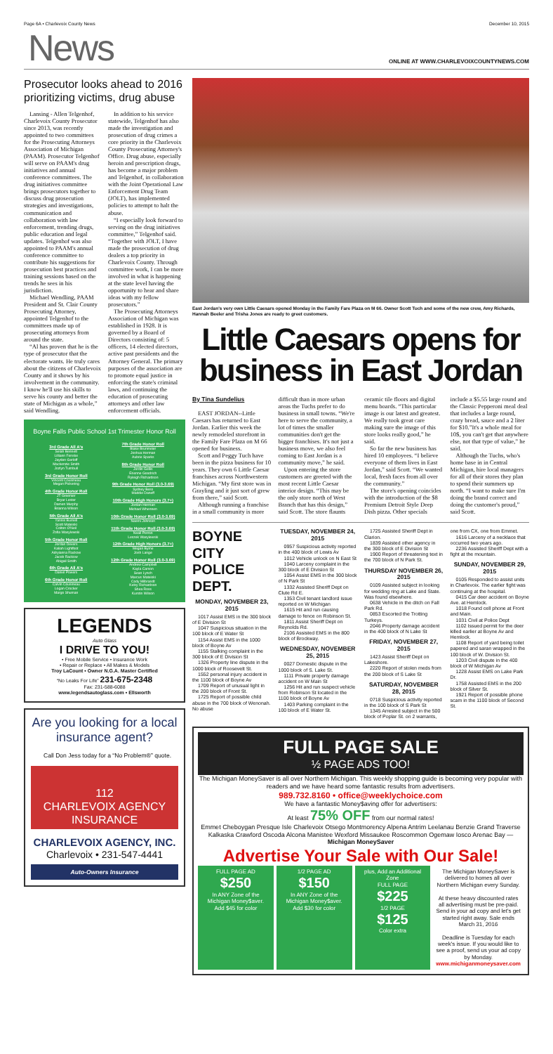Page 6A • Charlevoix County News December 10, 2015
News
ONLINE AT WWW.CHARLEVOIXCOUNTYNEWS.COM
Prosecutor looks ahead to 2016 prioritizing victims, drug abuse
Lansing - Allen Telgenhof, Charlevoix County Prosecutor since 2013, was recently appointed to two committees for the Prosecuting Attorneys Association of Michigan (PAAM). Prosecutor Telgenhof will serve on PAAM's drug initiatives and annual conference committees. The drug initiatives committee brings prosecutors together to discuss drug prosecution strategies and investigations, communication and collaboration with law enforcement, trending drugs, public education and legal updates. Telgenhof was also appointed to PAAM's annual conference committee to contribute his suggestions for prosecution best practices and training sessions based on the trends he sees in his jurisdiction.
Michael Wendling, PAAM President and St. Clair County Prosecuting Attorney, appointed Telgenhof to the committees made up of prosecuting attorneys from around the state.
“Al has proven that he is the type of prosecutor that the electorate wants. He truly cares about the citizens of Charlevoix County and it shows by his involvement in the community. I know he'll use his skills to serve his county and better the state of Michigan as a whole,” said Wendling.
In addition to his service statewide, Telgenhof has also made the investigation and prosecution of drug crimes a core priority in the Charlevoix County Prosecuting Attorney's Office. Drug abuse, especially heroin and prescription drugs, has become a major problem and Telgenhof, in collaboration with the Joint Operational Law Enforcement Drug Team (JOLT), has implemented policies to attempt to halt the abuse.
“I especially look forward to serving on the drug initiatives committee,” Telgenhof said. “Together with JOLT, I have made the prosecution of drug dealers a top priority in Charlevoix County. Through committee work, I can be more involved in what is happening at the state level having the opportunity to hear and share ideas with my fellow prosecutors.”
The Prosecuting Attorneys Association of Michigan was established in 1928. It is governed by a Board of Directors consisting of: 5 officers, 14 elected directors, active past presidents and the Attorney General. The primary purposes of the association are to promote equal justice in enforcing the state's criminal laws, and continuing the education of prosecuting attorneys and other law enforcement officials.
Boyne Falls Public School 1st Trimester Honor Roll
3rd Grade All A's
Selah Bennett
Lilliann Fenske
Jayden Gerloff
Mackenzie Smith
Jozlyn Turnbull
3rd Grade Honor Roll
Vincent Cousineau
Megan Pickering
4th Grade Honor Roll
JT Greenier
Bryar Lester
Damen Murphy
Brianna Wilson
5th Grade All A's
Yannis Burnell
Scott Mateiski
Colton O'Neil
Zofia Wasylewski
5th Grade Honor Roll
Jordan Devers
Kaliah Lightfoot
Adryianna Rackow
Jacob Rackow
Abigail Smith
6th Grade All A's
Daniel Powers
6th Grade Honor Roll
Calvin Cousineau
Logan Crocker
Margo Shuman
7th Grade Honor Roll
Blake Brunmeier
Joshua Herman
Aubrie Sparks
8th Grade Honor Roll
Jordin Gellis
Erienne Goodrich
Ryleigh Richardson
9th Grade Honor Roll (3.0-3.69)
Sydney Bess
Maddie Daneff
10th Grade High Honors (3.7+)
Jordan Herman
Michael Whennen
10th Grade Honor Roll (3.0-3.69)
Naomi Johnson
11th Grade Honor Roll (3.0-3.69)
Neall Perron
Leszek Wasylewski
12th Grade High Honors (3.7+)
Megan Byrne
Josh Lange
12th Grade Honor Roll (3.0-3.69)
Andrew Campbell
Kayla Carson
Sean Lynch
Marcus Mateiski
Cody Milbrandt
Kelsy Richardson
Shea Ross
Kurstin Wilson
LEGENDS
Auto Glass
I DRIVE TO YOU!
• Free Mobile Service • Insurance Work
• Repair or Replace • All Makes & Models
Troy LaCount • Owner N.G.A. Master Certified
“No Leaks For Life” 231-675-2348
Fax: 231-588-6088
www.legendsautoglass.com • Ellsworth
Are you looking for a local insurance agent?
Call Don Jess today for a “No Problem®” quote.
112
CHARLEVOIX AGENCY INSURANCE
CHARLEVOIX AGENCY, INC.
Charlevoix • 231-547-4441
Auto-Owners Insurance
East Jordan's very own Little Caesars opened Monday in the Family Fare Plaza on M 66. Owner Scott Tuch and some of the new crew, Amy Richards, Hannah Beeler and Trisha Jones are ready to greet customers.
Little Caesars opens for business in East Jordan
By Tina Sundelius
EAST JORDAN--Little Caesars has returned to East Jordan. Earlier this week the newly remodeled storefront in the Family Fare Plaza on M 66 opened for business.
Scott and Peggy Tuch have been in the pizza business for 10 years. They own 6 Little Caesar franchises across Northwestern Michigan. “My first store was in Grayling and it just sort of grew from there,” said Scott.
Although running a franchise in a small community is more difficult than in more urban areas the Tuchs prefer to do business in small towns. “We're here to serve the community, a lot of times the smaller communities don't get the bigger franchises. It's not just a business move, we also feel coming to East Jordan is a community move,” he said.
Upon entering the store customers are greeted with the most recent Little Caesar interior design. “This may be the only store north of West Branch that has this design,” said Scott. The store flaunts ceramic tile floors and digital menu boards. “This particular image is our latest and greatest. We really took great care making sure the image of this store looks really good,” he said.
So far the new business has hired 10 employees. “I believe everyone of them lives in East Jordan,” said Scott. “We wanted local, fresh faces from all over the community.”
The store's opening coincides with the introduction of the $8 Premium Detroit Style Deep Dish pizza. Other specials include a $5.55 large round and the Classic Pepperoni meal deal that includes a large round, crazy bread, sauce and a 2 liter for $10.”It's a whole meal for 10$, you can't get that anywhere else, not that type of value,” he said.
Although the Tuchs, who's home base in in Central Michigan, hire local managers for all of their stores they plan to spend their summers up north. “I want to make sure I'm doing the brand correct and doing the customer's proud,” said Scott.
BOYNE CITY POLICE DEPT.
MONDAY, NOVEMBER 23, 2015
1017 Assist EMS in the 300 block of E Division St
1047 Suspicious situation in the 100 block of E Water St
1154 Assist EMS in the 1000 block of Boyne Av
1155 Stalking complaint in the 300 block of E Division St
1326 Property line dispute in the 1000 block of Roosevelt St.
1552 personal injury accident in the 1100 block of Boyne Av
1709 Report of unusual light in the 200 block of Front St.
1725 Report of possible child abuse in the 700 block of Wenonah. No abuse
TUESDAY, NOVEMBER 24, 2015
0957 Suspicious activity reported in the 400 block of Lewis Av
1012 Vehicle unlock on N East St
1040 Larceny complaint in the 300 block of E Division St
1054 Assist EMS in the 300 block of N Park St
1332 Assisted Sheriff Dept on Clute Rd E.
1353 Civil tenant landlord issue reported on W Michigan
1615 Hit and run causing damage to fence on Robinson St.
1811 Assist Sheriff Dept on Reynolds Rd.
2106 Assisted EMS in the 800 block of Brockway.
WEDNESDAY, NOVEMBER 25, 2015
0027 Domestic dispute in the 1000 block of S. Lake St.
1111 Private property damage accident on W Main St
1256 Hit and run suspect vehicle from Robinson St located in the 1100 block of Boyne Av
1403 Parking complaint in the 100 block of E Water St.
1725 Assisted Sheriff Dept in Clarion.
1839 Assisted other agency in the 300 block of E Division St
1900 Report of threatening text in the 700 block of N Park St.
THURSDAY NOVEMBER 26, 2015
0109 Assisted subject in looking for wedding ring at Lake and State. Was found elsewhere.
0638 Vehicle in the ditch on Fall Park Rd.
0853 Escorted the Trotting Turkeys.
2046 Property damage accident in the 400 block of N Lake St
FRIDAY, NOVEMBER 27, 2015
1423 Assist Sheriff Dept on Lakeshore.
2220 Report of stolen meds from the 200 block of S Lake St
SATURDAY, NOVEMBER 28, 2015
0718 Suspicious activity reported in the 100 block of S Park St
1345 Arrested subject in the 500 block of Poplar St. on 2 warrants, one from CX, one from Emmet.
1616 Larceny of a necklace that occurred two years ago.
2236 Assisted Sheriff Dept with a fight at the mountain.
SUNDAY, NOVEMBER 29, 2015
0105 Responded to assist units in Charlevoix. The earlier fight was continuing at the hospital.
0415 Car deer accident on Boyne Ave. at Hemlock.
1018 Found cell phone at Front and Main.
1031 Civil at Police Dept
1102 Issued permit for the deer killed earlier at Boyne Av and Hemlock.
1108 Report of yard being toilet papered and saran wrapped in the 100 block of W. Division St.
1203 Civil dispute in the 400 block of W Michigan Av
1228 Assist EMS on Lake Park Dr.
1758 Assisted EMS in the 200 block of Silver St.
1921 Report of possible phone scam in the 1100 block of Second St.
FULL PAGE SALE
½ PAGE ADS TOO!
The Michigan MoneySaver is all over Northern Michigan. This weekly shopping guide is becoming very popular with readers and we have heard some fantastic results from advertisers.
989.732.8160 • office@weeklychoice.com
We have a fantastic Money$aving offer for advertisers:
At least 75% OFF from our normal rates!
Emmet Cheboygan Presque Isle Charlevoix Otsego Montmorency Alpena Antrim Leelanau Benzie Grand Traverse Kalkaska Crawford Oscoda Alcona Manistee Wexford Missaukee Roscommon Ogemaw Iosco Arenac Bay — Michigan MoneySaver
Advertise Your Sale with Our Sale!
FULL PAGE AD
$250
In ANY Zone of the Michigan Money$aver.
Add $45 for color
1/2 PAGE AD
$150
In ANY Zone of the Michigan Money$aver.
Add $30 for color
plus, Add an Additional Zone
FULL PAGE
$225
1/2 PAGE
$125
Color extra
The Michigan MoneySaver is delivered to homes all over Northern Michigan every Sunday.
At these heavy discounted rates all advertising must be pre-paid. Send in your ad copy and let's get started right away. Sale ends March 31, 2016
Deadline is Tuesday for each week's issue. If you would like to see a proof, send us your ad copy by Monday.
www.michiganmoneysaver.com